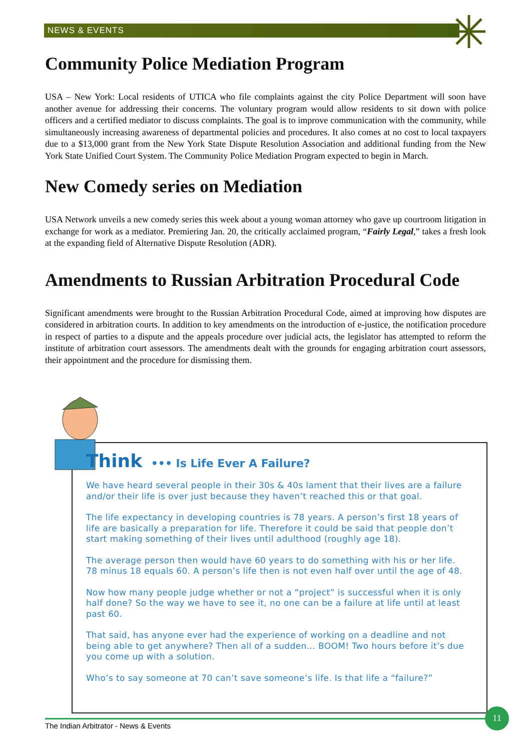NEWS & EVENTS
Community Police Mediation Program
USA – New York: Local residents of UTICA who file complaints against the city Police Department will soon have another avenue for addressing their concerns. The voluntary program would allow residents to sit down with police officers and a certified mediator to discuss complaints. The goal is to improve communication with the community, while simultaneously increasing awareness of departmental policies and procedures. It also comes at no cost to local taxpayers due to a $13,000 grant from the New York State Dispute Resolution Association and additional funding from the New York State Unified Court System. The Community Police Mediation Program expected to begin in March.
New Comedy series on Mediation
USA Network unveils a new comedy series this week about a young woman attorney who gave up courtroom litigation in exchange for work as a mediator. Premiering Jan. 20, the critically acclaimed program, “Fairly Legal,” takes a fresh look at the expanding field of Alternative Dispute Resolution (ADR).
Amendments to Russian Arbitration Procedural Code
Significant amendments were brought to the Russian Arbitration Procedural Code, aimed at improving how disputes are considered in arbitration courts. In addition to key amendments on the introduction of e-justice, the notification procedure in respect of parties to a dispute and the appeals procedure over judicial acts, the legislator has attempted to reform the institute of arbitration court assessors. The amendments dealt with the grounds for engaging arbitration court assessors, their appointment and the procedure for dismissing them.
Think ••• Is Life Ever A Failure?
We have heard several people in their 30s & 40s lament that their lives are a failure and/or their life is over just because they haven’t reached this or that goal.
The life expectancy in developing countries is 78 years. A person’s first 18 years of life are basically a preparation for life. Therefore it could be said that people don’t start making something of their lives until adulthood (roughly age 18).
The average person then would have 60 years to do something with his or her life. 78 minus 18 equals 60. A person’s life then is not even half over until the age of 48.
Now how many people judge whether or not a “project” is successful when it is only half done? So the way we have to see it, no one can be a failure at life until at least past 60.
That said, has anyone ever had the experience of working on a deadline and not being able to get anywhere? Then all of a sudden... BOOM! Two hours before it’s due you come up with a solution.
Who’s to say someone at 70 can’t save someone’s life. Is that life a “failure?”
The Indian Arbitrator - News & Events
11